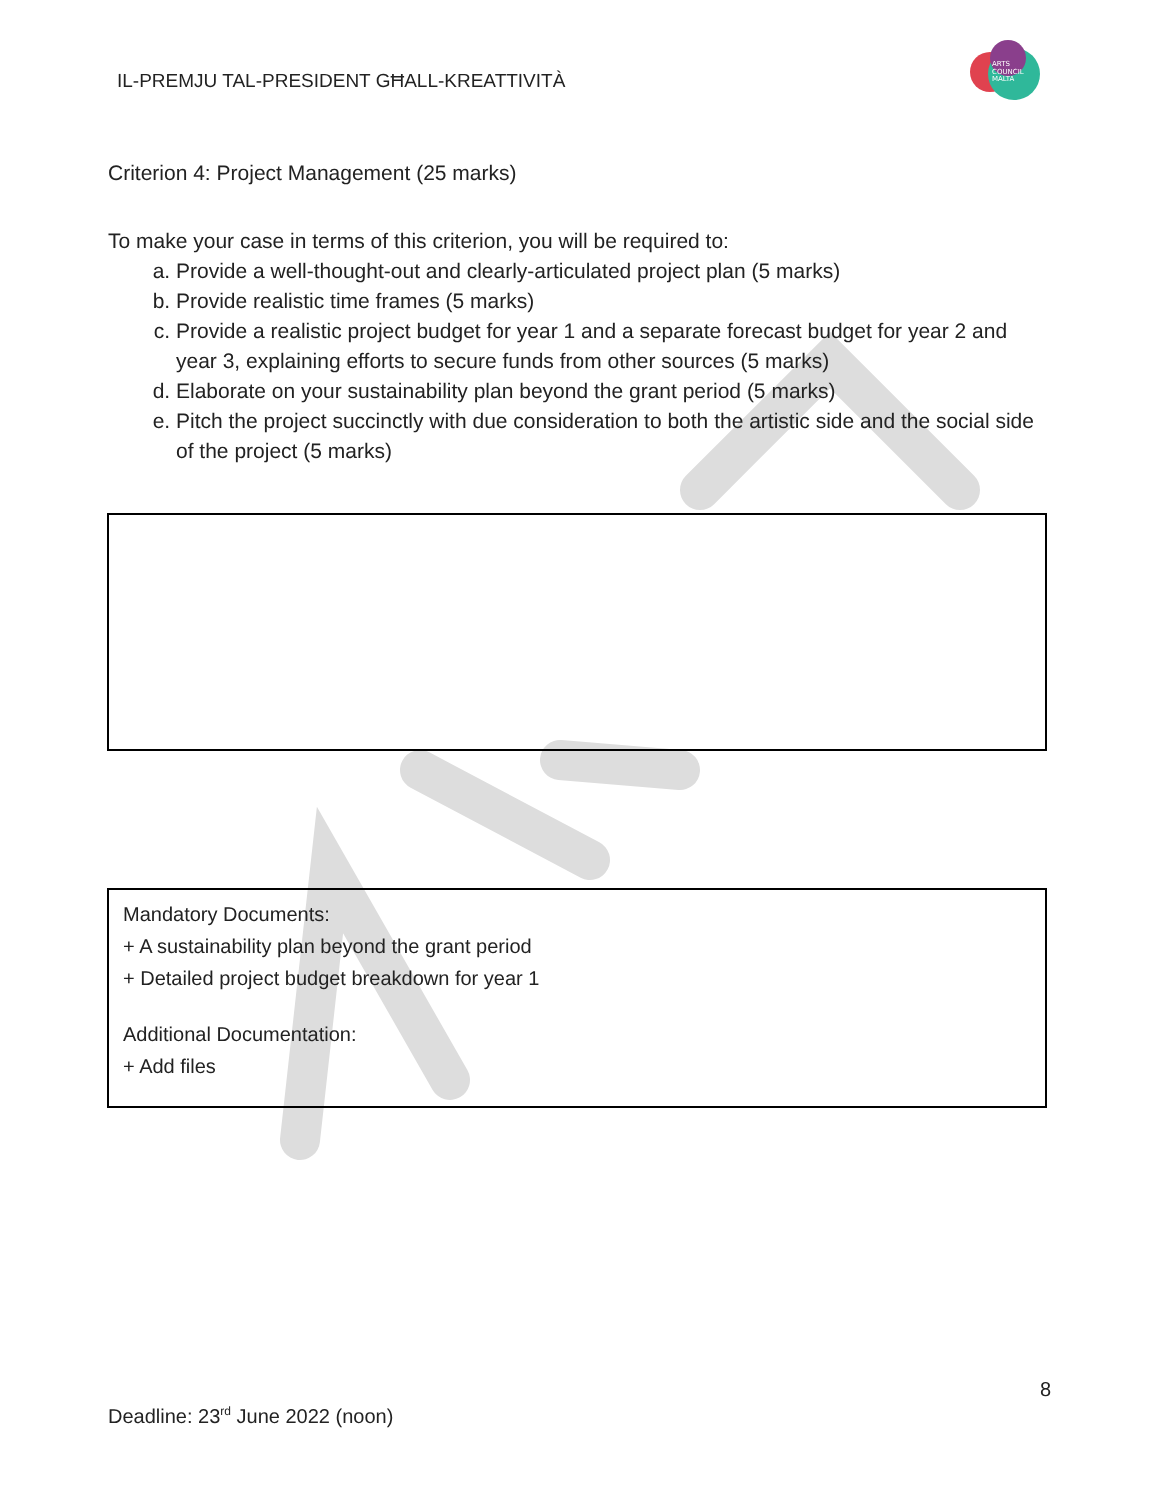IL-PREMJU TAL-PRESIDENT GĦALL-KREATTIVITÀ
ARTS
COUNCIL
MALTA
Criterion 4: Project Management (25 marks)
To make your case in terms of this criterion, you will be required to:
a. Provide a well-thought-out and clearly-articulated project plan (5 marks)
b. Provide realistic time frames (5 marks)
c. Provide a realistic project budget for year 1 and a separate forecast budget for year 2 and year 3, explaining efforts to secure funds from other sources (5 marks)
d. Elaborate on your sustainability plan beyond the grant period (5 marks)
e. Pitch the project succinctly with due consideration to both the artistic side and the social side of the project (5 marks)
Mandatory Documents:
+ A sustainability plan beyond the grant period
+ Detailed project budget breakdown for year 1
Additional Documentation:
+ Add files
8
Deadline: 23<sup>rd</sup> June 2022 (noon)